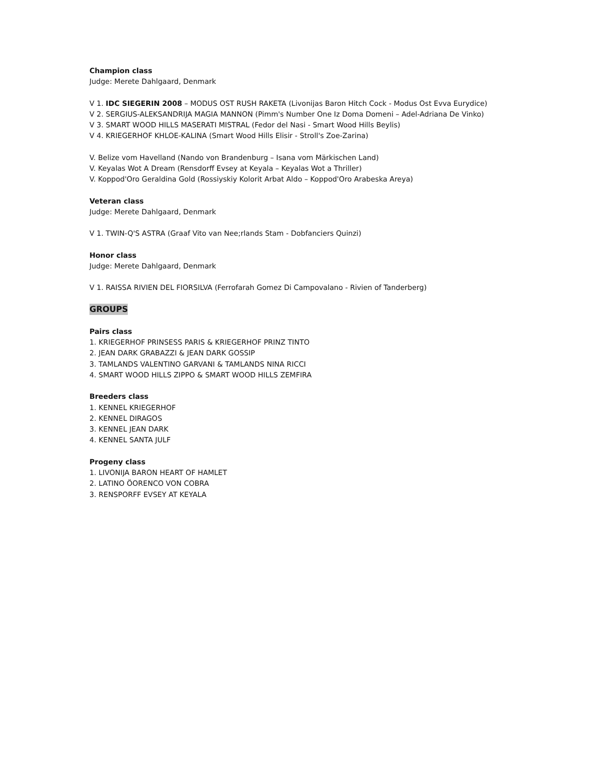Champion class
Judge: Merete Dahlgaard, Denmark
V 1. IDC SIEGERIN 2008 – MODUS OST RUSH RAKETA (Livonijas Baron Hitch Cock - Modus Ost Evva Eurydice)
V 2. SERGIUS-ALEKSANDRIJA MAGIA MANNON (Pimm's Number One Iz Doma Domeni – Adel-Adriana De Vinko)
V 3. SMART WOOD HILLS MASERATI MISTRAL (Fedor del Nasi - Smart Wood Hills Beylis)
V 4. KRIEGERHOF KHLOE-KALINA (Smart Wood Hills Elisir - Stroll's Zoe-Zarina)
V. Belize vom Havelland (Nando von Brandenburg – Isana vom Märkischen Land)
V. Keyalas Wot A Dream (Rensdorff Evsey at Keyala – Keyalas Wot a Thriller)
V. Koppod'Oro Geraldina Gold (Rossiyskiy Kolorit Arbat Aldo – Koppod'Oro Arabeska Areya)
Veteran class
Judge: Merete Dahlgaard, Denmark
V 1. TWIN-Q'S ASTRA (Graaf Vito van Nee;rlands Stam - Dobfanciers Quinzi)
Honor class
Judge: Merete Dahlgaard, Denmark
V 1. RAISSA RIVIEN DEL FIORSILVA (Ferrofarah Gomez Di Campovalano - Rivien of Tanderberg)
GROUPS
Pairs class
1. KRIEGERHOF PRINSESS PARIS & KRIEGERHOF PRINZ TINTO
2. JEAN DARK GRABAZZI & JEAN DARK GOSSIP
3. TAMLANDS VALENTINO GARVANI & TAMLANDS NINA RICCI
4. SMART WOOD HILLS ZIPPO & SMART WOOD HILLS ZEMFIRA
Breeders class
1. KENNEL KRIEGERHOF
2. KENNEL DIRAGOS
3. KENNEL JEAN DARK
4. KENNEL SANTA JULF
Progeny class
1. LIVONIJA BARON HEART OF HAMLET
2. LATINO ÖORENCO VON COBRA
3. RENSPORFF EVSEY AT KEYALA